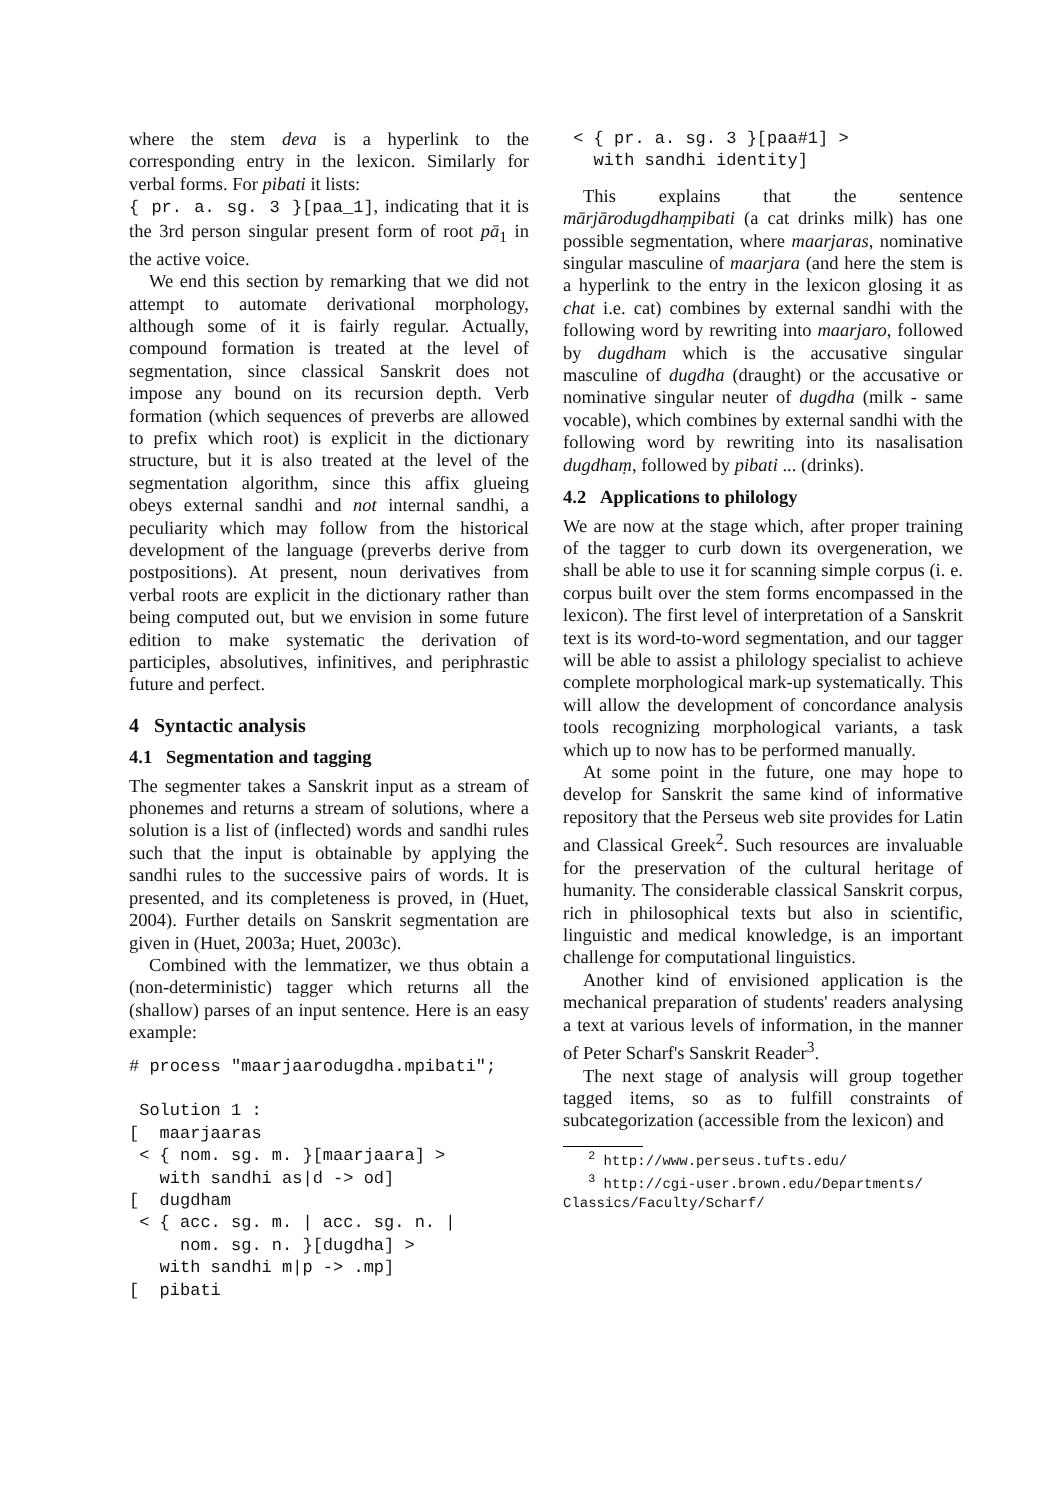where the stem deva is a hyperlink to the corresponding entry in the lexicon. Similarly for verbal forms. For pibati it lists:
{ pr. a. sg. 3 }[paa_1], indicating that it is the 3rd person singular present form of root pā<sub>1</sub> in the active voice.
We end this section by remarking that we did not attempt to automate derivational morphology, although some of it is fairly regular. Actually, compound formation is treated at the level of segmentation, since classical Sanskrit does not impose any bound on its recursion depth. Verb formation (which sequences of preverbs are allowed to prefix which root) is explicit in the dictionary structure, but it is also treated at the level of the segmentation algorithm, since this affix glueing obeys external sandhi and not internal sandhi, a peculiarity which may follow from the historical development of the language (preverbs derive from postpositions). At present, noun derivatives from verbal roots are explicit in the dictionary rather than being computed out, but we envision in some future edition to make systematic the derivation of participles, absolutives, infinitives, and periphrastic future and perfect.
4 Syntactic analysis
4.1 Segmentation and tagging
The segmenter takes a Sanskrit input as a stream of phonemes and returns a stream of solutions, where a solution is a list of (inflected) words and sandhi rules such that the input is obtainable by applying the sandhi rules to the successive pairs of words. It is presented, and its completeness is proved, in (Huet, 2004). Further details on Sanskrit segmentation are given in (Huet, 2003a; Huet, 2003c).
Combined with the lemmatizer, we thus obtain a (non-deterministic) tagger which returns all the (shallow) parses of an input sentence. Here is an easy example:
# process "maarjaarodugdha.mpibati";

 Solution 1 :
[  maarjaaras
 < { nom. sg. m. }[maarjaara] >
   with sandhi as|d -> od]
[  dugdham
 < { acc. sg. m. | acc. sg. n. |
     nom. sg. n. }[dugdha] >
   with sandhi m|p -> .mp]
[  pibati
 < { pr. a. sg. 3 }[paa#1] >
   with sandhi identity]
This explains that the sentence mārjārodugdhaṃpibati (a cat drinks milk) has one possible segmentation, where maarjaras, nominative singular masculine of maarjara (and here the stem is a hyperlink to the entry in the lexicon glosing it as chat i.e. cat) combines by external sandhi with the following word by rewriting into maarjaro, followed by dugdham which is the accusative singular masculine of dugdha (draught) or the accusative or nominative singular neuter of dugdha (milk - same vocable), which combines by external sandhi with the following word by rewriting into its nasalisation dugdhaṃ, followed by pibati ... (drinks).
4.2 Applications to philology
We are now at the stage which, after proper training of the tagger to curb down its overgeneration, we shall be able to use it for scanning simple corpus (i. e. corpus built over the stem forms encompassed in the lexicon). The first level of interpretation of a Sanskrit text is its word-to-word segmentation, and our tagger will be able to assist a philology specialist to achieve complete morphological mark-up systematically. This will allow the development of concordance analysis tools recognizing morphological variants, a task which up to now has to be performed manually.
At some point in the future, one may hope to develop for Sanskrit the same kind of informative repository that the Perseus web site provides for Latin and Classical Greek<sup>2</sup>. Such resources are invaluable for the preservation of the cultural heritage of humanity. The considerable classical Sanskrit corpus, rich in philosophical texts but also in scientific, linguistic and medical knowledge, is an important challenge for computational linguistics.
Another kind of envisioned application is the mechanical preparation of students' readers analysing a text at various levels of information, in the manner of Peter Scharf's Sanskrit Reader<sup>3</sup>.
The next stage of analysis will group together tagged items, so as to fulfill constraints of subcategorization (accessible from the lexicon) and
<sup>2</sup> http://www.perseus.tufts.edu/
<sup>3</sup> http://cgi-user.brown.edu/Departments/
Classics/Faculty/Scharf/